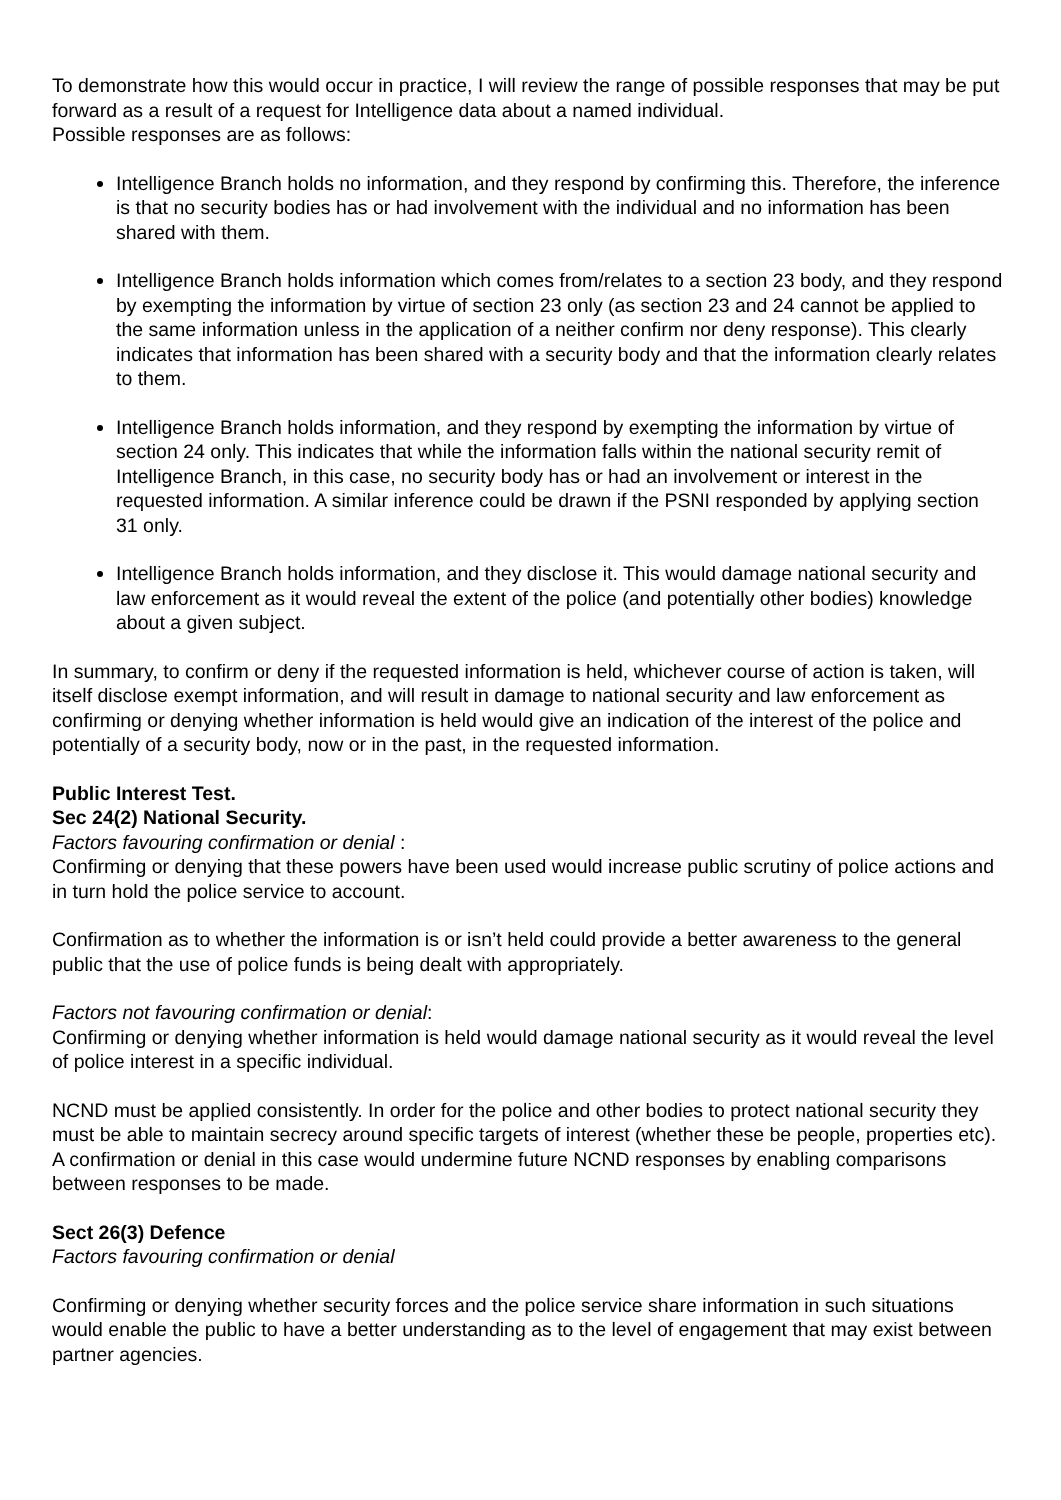To demonstrate how this would occur in practice, I will review the range of possible responses that may be put forward as a result of a request for Intelligence data about a named individual.
Possible responses are as follows:
Intelligence Branch holds no information, and they respond by confirming this. Therefore, the inference is that no security bodies has or had involvement with the individual and no information has been shared with them.
Intelligence Branch holds information which comes from/relates to a section 23 body, and they respond by exempting the information by virtue of section 23 only (as section 23 and 24 cannot be applied to the same information unless in the application of a neither confirm nor deny response). This clearly indicates that information has been shared with a security body and that the information clearly relates to them.
Intelligence Branch holds information, and they respond by exempting the information by virtue of section 24 only. This indicates that while the information falls within the national security remit of Intelligence Branch, in this case, no security body has or had an involvement or interest in the requested information. A similar inference could be drawn if the PSNI responded by applying section 31 only.
Intelligence Branch holds information, and they disclose it. This would damage national security and law enforcement as it would reveal the extent of the police (and potentially other bodies) knowledge about a given subject.
In summary, to confirm or deny if the requested information is held, whichever course of action is taken, will itself disclose exempt information, and will result in damage to national security and law enforcement as confirming or denying whether information is held would give an indication of the interest of the police and potentially of a security body, now or in the past, in the requested information.
Public Interest Test.
Sec 24(2) National Security.
Factors favouring confirmation or denial :
Confirming or denying that these powers have been used would increase public scrutiny of police actions and in turn hold the police service to account.
Confirmation as to whether the information is or isn’t held could provide a better awareness to the general public that the use of police funds is being dealt with appropriately.
Factors not favouring confirmation or denial:
Confirming or denying whether information is held would damage national security as it would reveal the level of police interest in a specific individual.
NCND must be applied consistently. In order for the police and other bodies to protect national security they must be able to maintain secrecy around specific targets of interest (whether these be people, properties etc). A confirmation or denial in this case would undermine future NCND responses by enabling comparisons between responses to be made.
Sect 26(3) Defence
Factors favouring confirmation or denial
Confirming or denying whether security forces and the police service share information in such situations would enable the public to have a better understanding as to the level of engagement that may exist between partner agencies.